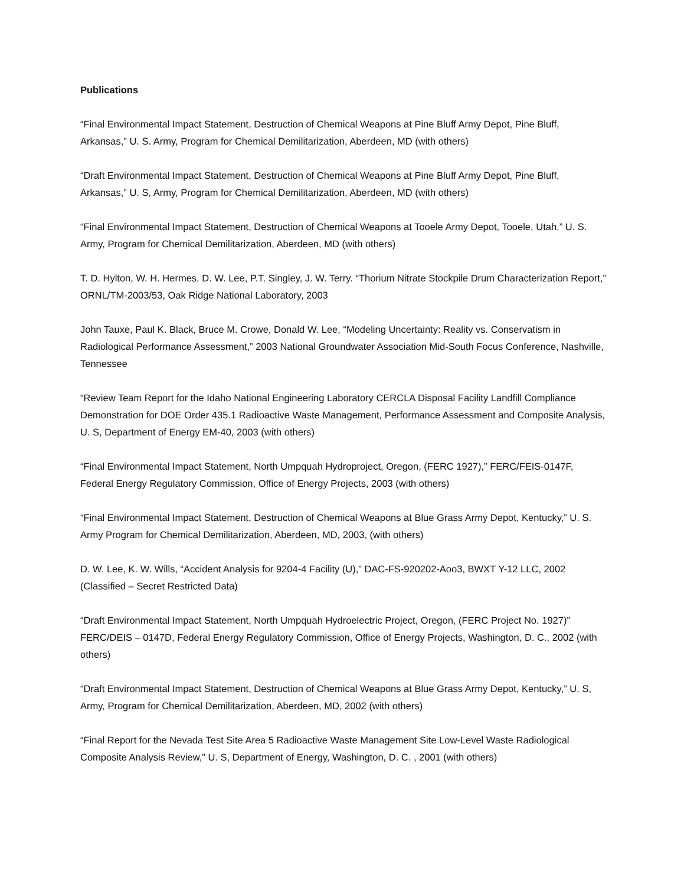Publications
“Final Environmental Impact Statement, Destruction of Chemical Weapons at Pine Bluff Army Depot, Pine Bluff, Arkansas,” U. S. Army, Program for Chemical Demilitarization, Aberdeen, MD (with others)
“Draft Environmental Impact Statement, Destruction of Chemical Weapons at Pine Bluff Army Depot, Pine Bluff, Arkansas,” U. S, Army, Program for Chemical Demilitarization, Aberdeen, MD (with others)
“Final Environmental Impact Statement, Destruction of Chemical Weapons at Tooele Army Depot, Tooele, Utah,” U. S. Army, Program for Chemical Demilitarization, Aberdeen, MD (with others)
T. D. Hylton, W. H. Hermes, D. W. Lee, P.T. Singley, J. W. Terry. “Thorium Nitrate Stockpile Drum Characterization Report,” ORNL/TM-2003/53, Oak Ridge National Laboratory, 2003
John Tauxe, Paul K. Black, Bruce M. Crowe, Donald W. Lee, “Modeling Uncertainty: Reality vs. Conservatism in Radiological Performance Assessment,” 2003 National Groundwater Association Mid-South Focus Conference, Nashville, Tennessee
“Review Team Report for the Idaho National Engineering Laboratory CERCLA Disposal Facility Landfill Compliance Demonstration for DOE Order 435.1 Radioactive Waste Management, Performance Assessment and Composite Analysis, U. S, Department of Energy EM-40, 2003 (with others)
“Final Environmental Impact Statement, North Umpquah Hydroproject, Oregon, (FERC 1927),” FERC/FEIS-0147F, Federal Energy Regulatory Commission, Office of Energy Projects, 2003 (with others)
“Final Environmental Impact Statement, Destruction of Chemical Weapons at Blue Grass Army Depot, Kentucky,” U. S. Army Program for Chemical Demilitarization, Aberdeen, MD, 2003, (with others)
D. W. Lee, K. W. Wills, “Accident Analysis for 9204-4 Facility (U),” DAC-FS-920202-Aoo3, BWXT Y-12 LLC, 2002 (Classified – Secret Restricted Data)
“Draft Environmental Impact Statement, North Umpquah Hydroelectric Project, Oregon, (FERC Project No. 1927)” FERC/DEIS – 0147D, Federal Energy Regulatory Commission, Office of Energy Projects, Washington, D. C., 2002 (with others)
“Draft Environmental Impact Statement, Destruction of Chemical Weapons at Blue Grass Army Depot, Kentucky,” U. S, Army, Program for Chemical Demilitarization, Aberdeen, MD, 2002 (with others)
“Final Report for the Nevada Test Site Area 5 Radioactive Waste Management Site Low-Level Waste Radiological Composite Analysis Review,” U. S, Department of Energy, Washington, D. C. , 2001 (with others)